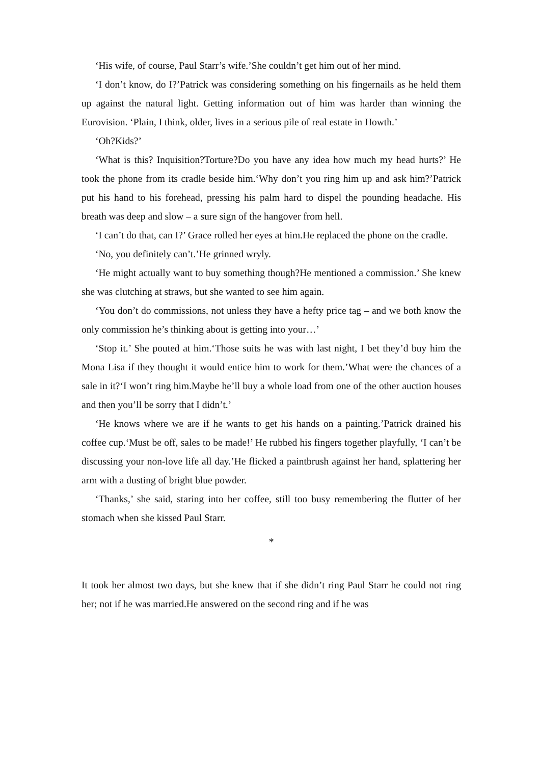‘His wife, of course, Paul Starr’s wife.’She couldn’t get him out of her mind.
‘I don’t know, do I?’Patrick was considering something on his fingernails as he held them up against the natural light. Getting information out of him was harder than winning the Eurovision. ‘Plain, I think, older, lives in a serious pile of real estate in Howth.’
‘Oh?Kids?’
‘What is this? Inquisition?Torture?Do you have any idea how much my head hurts?’ He took the phone from its cradle beside him.‘Why don’t you ring him up and ask him?’Patrick put his hand to his forehead, pressing his palm hard to dispel the pounding headache. His breath was deep and slow – a sure sign of the hangover from hell.
‘I can’t do that, can I?’ Grace rolled her eyes at him.He replaced the phone on the cradle.
‘No, you definitely can’t.’He grinned wryly.
‘He might actually want to buy something though?He mentioned a commission.’ She knew she was clutching at straws, but she wanted to see him again.
‘You don’t do commissions, not unless they have a hefty price tag – and we both know the only commission he’s thinking about is getting into your…’
‘Stop it.’ She pouted at him.‘Those suits he was with last night, I bet they’d buy him the Mona Lisa if they thought it would entice him to work for them.’What were the chances of a sale in it?‘I won’t ring him.Maybe he’ll buy a whole load from one of the other auction houses and then you’ll be sorry that I didn’t.’
‘He knows where we are if he wants to get his hands on a painting.’Patrick drained his coffee cup.‘Must be off, sales to be made!’ He rubbed his fingers together playfully, ‘I can’t be discussing your non-love life all day.’He flicked a paintbrush against her hand, splattering her arm with a dusting of bright blue powder.
‘Thanks,’ she said, staring into her coffee, still too busy remembering the flutter of her stomach when she kissed Paul Starr.
*
It took her almost two days, but she knew that if she didn’t ring Paul Starr he could not ring her; not if he was married.He answered on the second ring and if he was